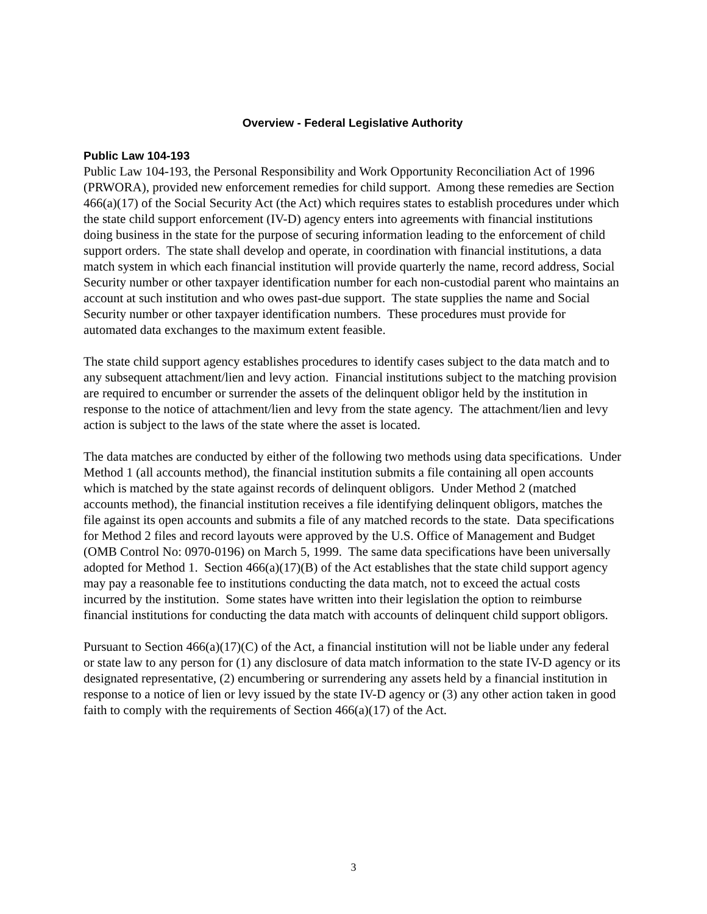Overview - Federal Legislative Authority
Public Law 104-193
Public Law 104-193, the Personal Responsibility and Work Opportunity Reconciliation Act of 1996 (PRWORA), provided new enforcement remedies for child support. Among these remedies are Section 466(a)(17) of the Social Security Act (the Act) which requires states to establish procedures under which the state child support enforcement (IV-D) agency enters into agreements with financial institutions doing business in the state for the purpose of securing information leading to the enforcement of child support orders. The state shall develop and operate, in coordination with financial institutions, a data match system in which each financial institution will provide quarterly the name, record address, Social Security number or other taxpayer identification number for each non-custodial parent who maintains an account at such institution and who owes past-due support. The state supplies the name and Social Security number or other taxpayer identification numbers. These procedures must provide for automated data exchanges to the maximum extent feasible.
The state child support agency establishes procedures to identify cases subject to the data match and to any subsequent attachment/lien and levy action. Financial institutions subject to the matching provision are required to encumber or surrender the assets of the delinquent obligor held by the institution in response to the notice of attachment/lien and levy from the state agency. The attachment/lien and levy action is subject to the laws of the state where the asset is located.
The data matches are conducted by either of the following two methods using data specifications. Under Method 1 (all accounts method), the financial institution submits a file containing all open accounts which is matched by the state against records of delinquent obligors. Under Method 2 (matched accounts method), the financial institution receives a file identifying delinquent obligors, matches the file against its open accounts and submits a file of any matched records to the state. Data specifications for Method 2 files and record layouts were approved by the U.S. Office of Management and Budget (OMB Control No: 0970-0196) on March 5, 1999. The same data specifications have been universally adopted for Method 1. Section 466(a)(17)(B) of the Act establishes that the state child support agency may pay a reasonable fee to institutions conducting the data match, not to exceed the actual costs incurred by the institution. Some states have written into their legislation the option to reimburse financial institutions for conducting the data match with accounts of delinquent child support obligors.
Pursuant to Section 466(a)(17)(C) of the Act, a financial institution will not be liable under any federal or state law to any person for (1) any disclosure of data match information to the state IV-D agency or its designated representative, (2) encumbering or surrendering any assets held by a financial institution in response to a notice of lien or levy issued by the state IV-D agency or (3) any other action taken in good faith to comply with the requirements of Section 466(a)(17) of the Act.
3